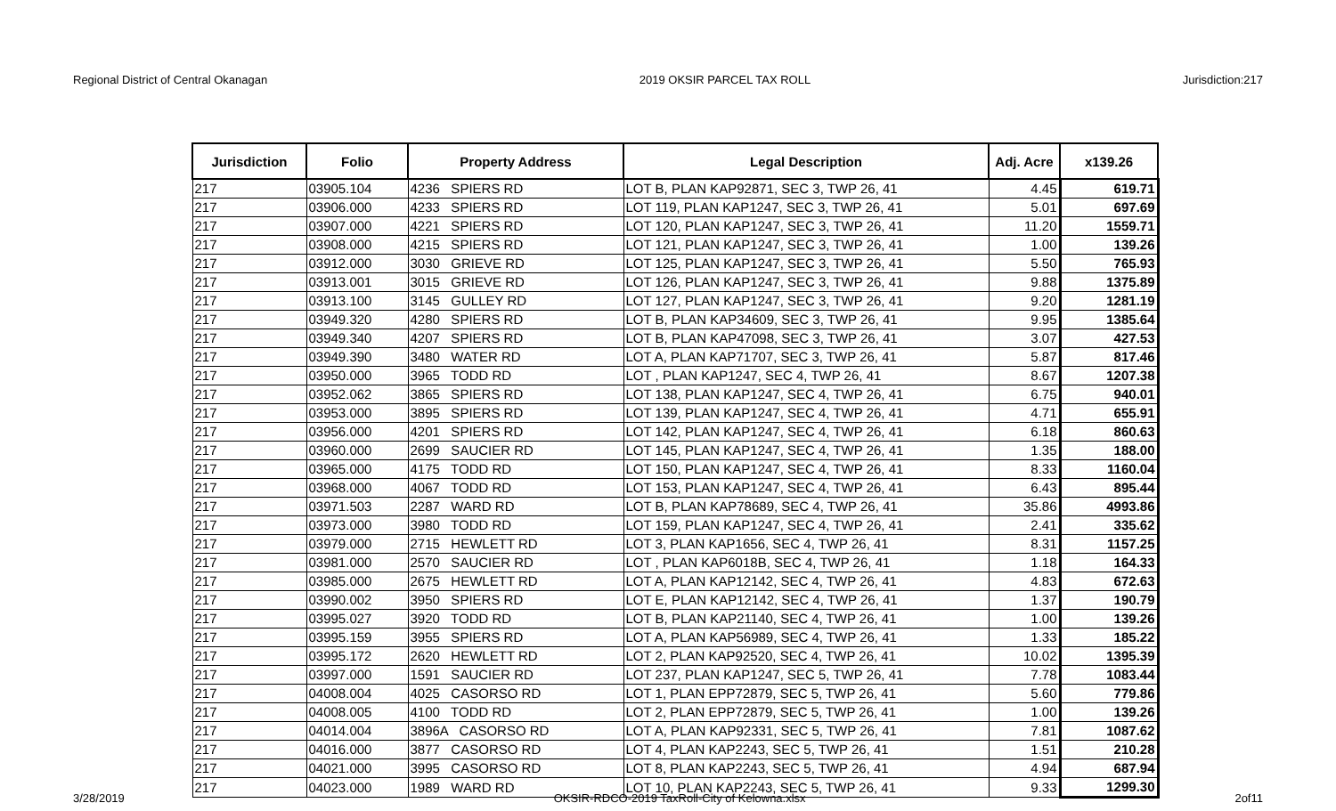Regional District of Central Okanagan 2019 OKSIR PARCEL TAX ROLL Jurisdiction:217
| Jurisdiction | Folio | Property Address | Legal Description | Adj. Acre | x139.26 |
| --- | --- | --- | --- | --- | --- |
| 217 | 03905.104 | 4236 SPIERS RD | LOT B, PLAN KAP92871, SEC 3, TWP 26, 41 | 4.45 | 619.71 |
| 217 | 03906.000 | 4233 SPIERS RD | LOT 119, PLAN KAP1247, SEC 3, TWP 26, 41 | 5.01 | 697.69 |
| 217 | 03907.000 | 4221 SPIERS RD | LOT 120, PLAN KAP1247, SEC 3, TWP 26, 41 | 11.20 | 1559.71 |
| 217 | 03908.000 | 4215 SPIERS RD | LOT 121, PLAN KAP1247, SEC 3, TWP 26, 41 | 1.00 | 139.26 |
| 217 | 03912.000 | 3030 GRIEVE RD | LOT 125, PLAN KAP1247, SEC 3, TWP 26, 41 | 5.50 | 765.93 |
| 217 | 03913.001 | 3015 GRIEVE RD | LOT 126, PLAN KAP1247, SEC 3, TWP 26, 41 | 9.88 | 1375.89 |
| 217 | 03913.100 | 3145 GULLEY RD | LOT 127, PLAN KAP1247, SEC 3, TWP 26, 41 | 9.20 | 1281.19 |
| 217 | 03949.320 | 4280 SPIERS RD | LOT B, PLAN KAP34609, SEC 3, TWP 26, 41 | 9.95 | 1385.64 |
| 217 | 03949.340 | 4207 SPIERS RD | LOT B, PLAN KAP47098, SEC 3, TWP 26, 41 | 3.07 | 427.53 |
| 217 | 03949.390 | 3480 WATER RD | LOT A, PLAN KAP71707, SEC 3, TWP 26, 41 | 5.87 | 817.46 |
| 217 | 03950.000 | 3965 TODD RD | LOT , PLAN KAP1247, SEC 4, TWP 26, 41 | 8.67 | 1207.38 |
| 217 | 03952.062 | 3865 SPIERS RD | LOT 138, PLAN KAP1247, SEC 4, TWP 26, 41 | 6.75 | 940.01 |
| 217 | 03953.000 | 3895 SPIERS RD | LOT 139, PLAN KAP1247, SEC 4, TWP 26, 41 | 4.71 | 655.91 |
| 217 | 03956.000 | 4201 SPIERS RD | LOT 142, PLAN KAP1247, SEC 4, TWP 26, 41 | 6.18 | 860.63 |
| 217 | 03960.000 | 2699 SAUCIER RD | LOT 145, PLAN KAP1247, SEC 4, TWP 26, 41 | 1.35 | 188.00 |
| 217 | 03965.000 | 4175 TODD RD | LOT 150, PLAN KAP1247, SEC 4, TWP 26, 41 | 8.33 | 1160.04 |
| 217 | 03968.000 | 4067 TODD RD | LOT 153, PLAN KAP1247, SEC 4, TWP 26, 41 | 6.43 | 895.44 |
| 217 | 03971.503 | 2287 WARD RD | LOT B, PLAN KAP78689, SEC 4, TWP 26, 41 | 35.86 | 4993.86 |
| 217 | 03973.000 | 3980 TODD RD | LOT 159, PLAN KAP1247, SEC 4, TWP 26, 41 | 2.41 | 335.62 |
| 217 | 03979.000 | 2715 HEWLETT RD | LOT 3, PLAN KAP1656, SEC 4, TWP 26, 41 | 8.31 | 1157.25 |
| 217 | 03981.000 | 2570 SAUCIER RD | LOT , PLAN KAP6018B, SEC 4, TWP 26, 41 | 1.18 | 164.33 |
| 217 | 03985.000 | 2675 HEWLETT RD | LOT A, PLAN KAP12142, SEC 4, TWP 26, 41 | 4.83 | 672.63 |
| 217 | 03990.002 | 3950 SPIERS RD | LOT E, PLAN KAP12142, SEC 4, TWP 26, 41 | 1.37 | 190.79 |
| 217 | 03995.027 | 3920 TODD RD | LOT B, PLAN KAP21140, SEC 4, TWP 26, 41 | 1.00 | 139.26 |
| 217 | 03995.159 | 3955 SPIERS RD | LOT A, PLAN KAP56989, SEC 4, TWP 26, 41 | 1.33 | 185.22 |
| 217 | 03995.172 | 2620 HEWLETT RD | LOT 2, PLAN KAP92520, SEC 4, TWP 26, 41 | 10.02 | 1395.39 |
| 217 | 03997.000 | 1591 SAUCIER RD | LOT 237, PLAN KAP1247, SEC 5, TWP 26, 41 | 7.78 | 1083.44 |
| 217 | 04008.004 | 4025 CASORSO RD | LOT 1, PLAN EPP72879, SEC 5, TWP 26, 41 | 5.60 | 779.86 |
| 217 | 04008.005 | 4100 TODD RD | LOT 2, PLAN EPP72879, SEC 5, TWP 26, 41 | 1.00 | 139.26 |
| 217 | 04014.004 | 3896A CASORSO RD | LOT A, PLAN KAP92331, SEC 5, TWP 26, 41 | 7.81 | 1087.62 |
| 217 | 04016.000 | 3877 CASORSO RD | LOT 4, PLAN KAP2243, SEC 5, TWP 26, 41 | 1.51 | 210.28 |
| 217 | 04021.000 | 3995 CASORSO RD | LOT 8, PLAN KAP2243, SEC 5, TWP 26, 41 | 4.94 | 687.94 |
| 217 | 04023.000 | 1989 WARD RD | LOT 10, PLAN KAP2243, SEC 5, TWP 26, 41 | 9.33 | 1299.30 |
3/28/2019 OKSIR-RDCO-2019 TaxRoll-City of Kelowna.xlsx 2of11